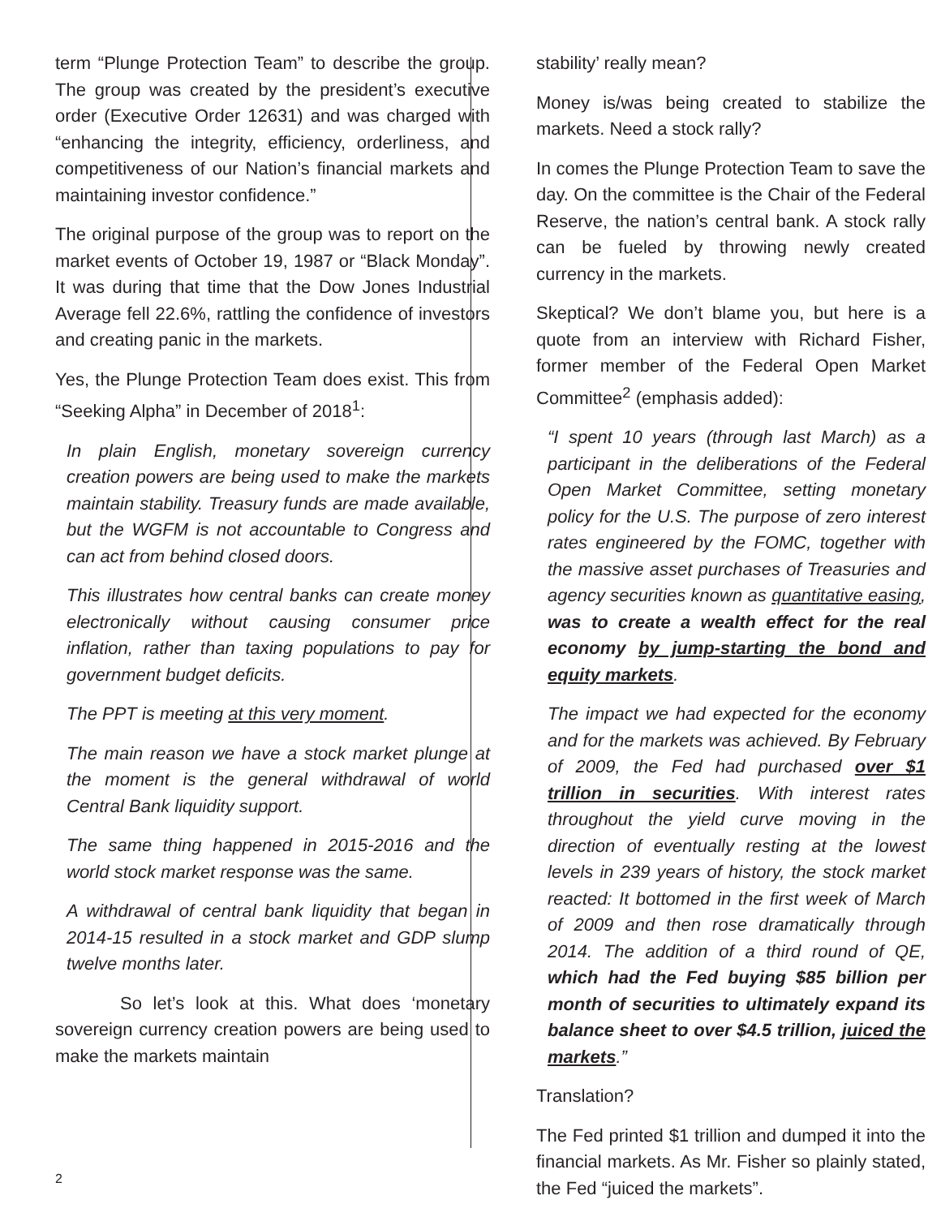term “Plunge Protection Team” to describe the group. The group was created by the president’s executive order (Executive Order 12631) and was charged with “enhancing the integrity, efficiency, orderliness, and competitiveness of our Nation’s financial markets and maintaining investor confidence.”
The original purpose of the group was to report on the market events of October 19, 1987 or “Black Monday”. It was during that time that the Dow Jones Industrial Average fell 22.6%, rattling the confidence of investors and creating panic in the markets.
Yes, the Plunge Protection Team does exist. This from “Seeking Alpha” in December of 2018<sup>1</sup>:
In plain English, monetary sovereign currency creation powers are being used to make the markets maintain stability. Treasury funds are made available, but the WGFM is not accountable to Congress and can act from behind closed doors.
This illustrates how central banks can create money electronically without causing consumer price inflation, rather than taxing populations to pay for government budget deficits.
The PPT is meeting at this very moment.
The main reason we have a stock market plunge at the moment is the general withdrawal of world Central Bank liquidity support.
The same thing happened in 2015-2016 and the world stock market response was the same.
A withdrawal of central bank liquidity that began in 2014-15 resulted in a stock market and GDP slump twelve months later.
So let’s look at this. What does ‘monetary sovereign currency creation powers are being used to make the markets maintain
stability’ really mean?
Money is/was being created to stabilize the markets. Need a stock rally?
In comes the Plunge Protection Team to save the day. On the committee is the Chair of the Federal Reserve, the nation’s central bank. A stock rally can be fueled by throwing newly created currency in the markets.
Skeptical? We don’t blame you, but here is a quote from an interview with Richard Fisher, former member of the Federal Open Market Committee<sup>2</sup> (emphasis added):
“I spent 10 years (through last March) as a participant in the deliberations of the Federal Open Market Committee, setting monetary policy for the U.S. The purpose of zero interest rates engineered by the FOMC, together with the massive asset purchases of Treasuries and agency securities known as quantitative easing, was to create a wealth effect for the real economy by jump-starting the bond and equity markets.
The impact we had expected for the economy and for the markets was achieved. By February of 2009, the Fed had purchased over $1 trillion in securities. With interest rates throughout the yield curve moving in the direction of eventually resting at the lowest levels in 239 years of history, the stock market reacted: It bottomed in the first week of March of 2009 and then rose dramatically through 2014. The addition of a third round of QE, which had the Fed buying $85 billion per month of securities to ultimately expand its balance sheet to over $4.5 trillion, juiced the markets.”
Translation?
The Fed printed $1 trillion and dumped it into the financial markets. As Mr. Fisher so plainly stated, the Fed “juiced the markets”.
2